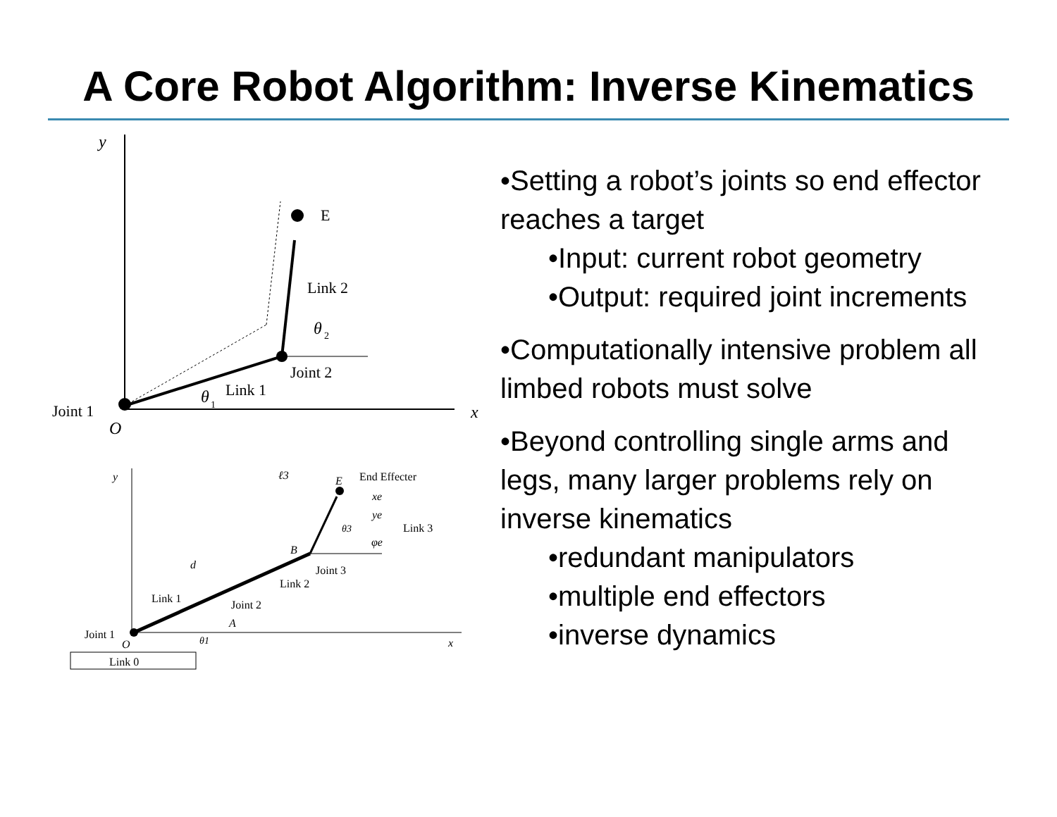A Core Robot Algorithm: Inverse Kinematics
y
x
E
Link 2
θ
2
Joint 2
θ
1
Link 1
Joint 1
O
y
ℓ3
E
End Effecter
xe
ye
Link 3
θ3
φe
B
d
Joint 3
Link 2
Link 1
Joint 2
A
Joint 1
θ1
O
x
Link 0
•Setting a robot’s joints so end effector reaches a target
•Input: current robot geometry
•Output: required joint increments
•Computationally intensive problem all limbed robots must solve
•Beyond controlling single arms and legs, many larger problems rely on inverse kinematics
•redundant manipulators
•multiple end effectors
•inverse dynamics